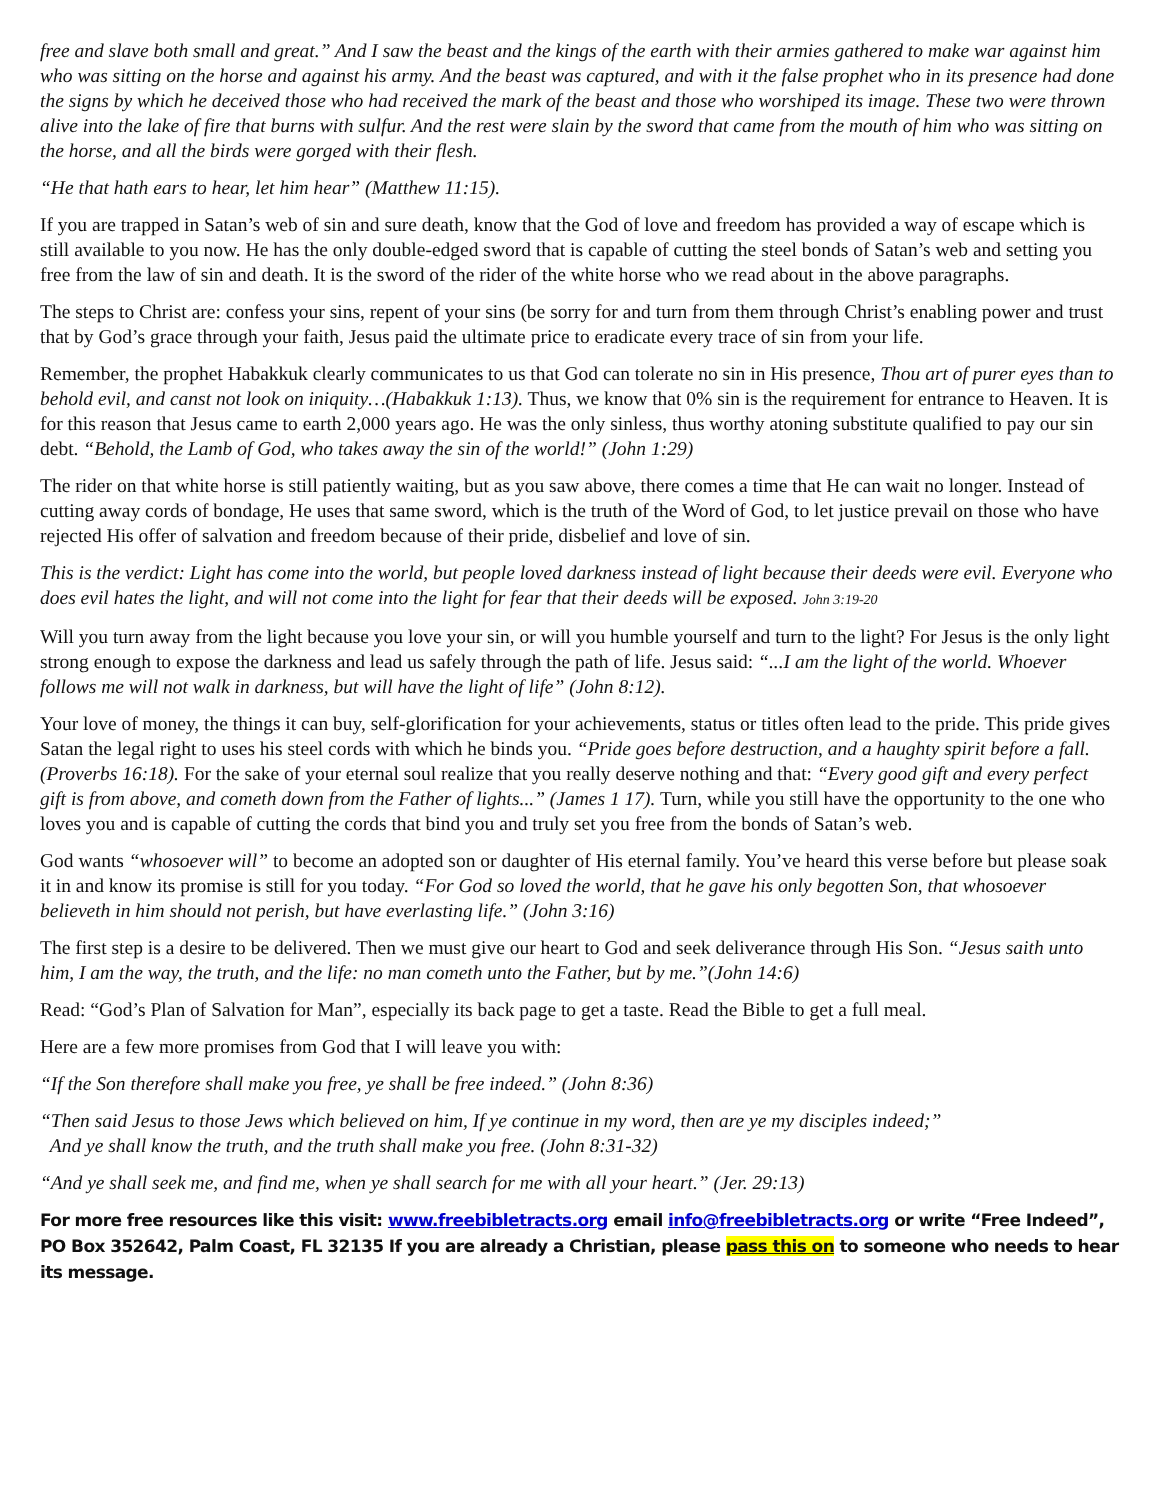free and slave both small and great.” And I saw the beast and the kings of the earth with their armies gathered to make war against him who was sitting on the horse and against his army. And the beast was captured, and with it the false prophet who in its presence had done the signs by which he deceived those who had received the mark of the beast and those who worshiped its image. These two were thrown alive into the lake of fire that burns with sulfur. And the rest were slain by the sword that came from the mouth of him who was sitting on the horse, and all the birds were gorged with their flesh.
“He that hath ears to hear, let him hear” (Matthew 11:15).
If you are trapped in Satan’s web of sin and sure death, know that the God of love and freedom has provided a way of escape which is still available to you now. He has the only double-edged sword that is capable of cutting the steel bonds of Satan’s web and setting you free from the law of sin and death. It is the sword of the rider of the white horse who we read about in the above paragraphs.
The steps to Christ are: confess your sins, repent of your sins (be sorry for and turn from them through Christ’s enabling power and trust that by God’s grace through your faith, Jesus paid the ultimate price to eradicate every trace of sin from your life.
Remember, the prophet Habakkuk clearly communicates to us that God can tolerate no sin in His presence, Thou art of purer eyes than to behold evil, and canst not look on iniquity…(Habakkuk 1:13). Thus, we know that 0% sin is the requirement for entrance to Heaven. It is for this reason that Jesus came to earth 2,000 years ago. He was the only sinless, thus worthy atoning substitute qualified to pay our sin debt. “Behold, the Lamb of God, who takes away the sin of the world!” (John 1:29)
The rider on that white horse is still patiently waiting, but as you saw above, there comes a time that He can wait no longer. Instead of cutting away cords of bondage, He uses that same sword, which is the truth of the Word of God, to let justice prevail on those who have rejected His offer of salvation and freedom because of their pride, disbelief and love of sin.
This is the verdict: Light has come into the world, but people loved darkness instead of light because their deeds were evil. Everyone who does evil hates the light, and will not come into the light for fear that their deeds will be exposed. John 3:19-20
Will you turn away from the light because you love your sin, or will you humble yourself and turn to the light? For Jesus is the only light strong enough to expose the darkness and lead us safely through the path of life. Jesus said: “...I am the light of the world. Whoever follows me will not walk in darkness, but will have the light of life” (John 8:12).
Your love of money, the things it can buy, self-glorification for your achievements, status or titles often lead to the pride. This pride gives Satan the legal right to uses his steel cords with which he binds you. “Pride goes before destruction, and a haughty spirit before a fall. (Proverbs 16:18). For the sake of your eternal soul realize that you really deserve nothing and that: “Every good gift and every perfect gift is from above, and cometh down from the Father of lights...” (James 1 17). Turn, while you still have the opportunity to the one who loves you and is capable of cutting the cords that bind you and truly set you free from the bonds of Satan’s web.
God wants “whosoever will” to become an adopted son or daughter of His eternal family. You’ve heard this verse before but please soak it in and know its promise is still for you today. “For God so loved the world, that he gave his only begotten Son, that whosoever believeth in him should not perish, but have everlasting life.” (John 3:16)
The first step is a desire to be delivered. Then we must give our heart to God and seek deliverance through His Son. “Jesus saith unto him, I am the way, the truth, and the life: no man cometh unto the Father, but by me.”(John 14:6)
Read: “God’s Plan of Salvation for Man”, especially its back page to get a taste. Read the Bible to get a full meal.
Here are a few more promises from God that I will leave you with:
“If the Son therefore shall make you free, ye shall be free indeed.” (John 8:36)
“Then said Jesus to those Jews which believed on him, If ye continue in my word, then are ye my disciples indeed;”
And ye shall know the truth, and the truth shall make you free. (John 8:31-32)
“And ye shall seek me, and find me, when ye shall search for me with all your heart.” (Jer. 29:13)
For more free resources like this visit: www.freebibletracts.org email info@freebibletracts.org or write “Free Indeed”, PO Box 352642, Palm Coast, FL 32135 If you are already a Christian, please pass this on to someone who needs to hear its message.